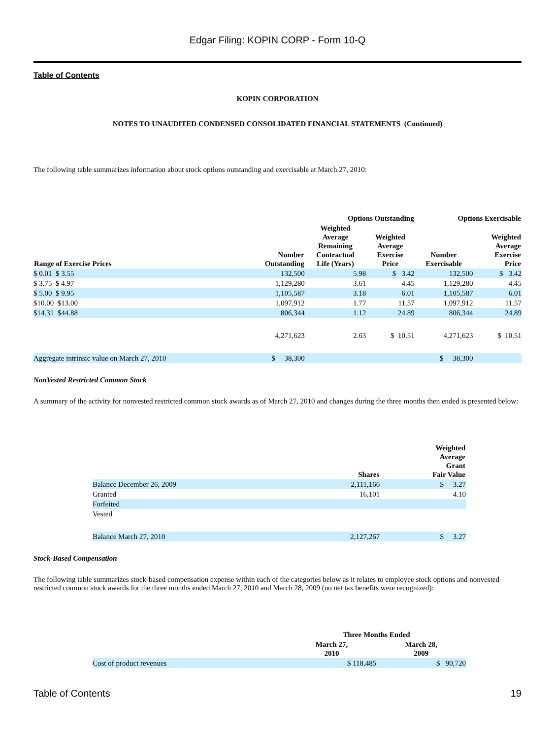Edgar Filing: KOPIN CORP - Form 10-Q
Table of Contents
KOPIN CORPORATION
NOTES TO UNAUDITED CONDENSED CONSOLIDATED FINANCIAL STATEMENTS (Continued)
The following table summarizes information about stock options outstanding and exercisable at March 27, 2010:
| | Options Outstanding | | | Options Exercisable | |
| --- | --- | --- | --- | --- | --- |
| Range of Exercise Prices | Number Outstanding | Weighted Average Remaining Contractual Life (Years) | Weighted Average Exercise Price | Number Exercisable | Weighted Average Exercise Price |
| $ 0.01 $ 3.55 | 132,500 | 5.98 | $ 3.42 | 132,500 | $ 3.42 |
| $ 3.75 $ 4.97 | 1,129,280 | 3.61 | 4.45 | 1,129,280 | 4.45 |
| $ 5.00 $ 9.95 | 1,105,587 | 3.18 | 6.01 | 1,105,587 | 6.01 |
| $10.00 $13.00 | 1,097,912 | 1.77 | 11.57 | 1,097,912 | 11.57 |
| $14.31 $44.88 | 806,344 | 1.12 | 24.89 | 806,344 | 24.89 |
| | 4,271,623 | 2.63 | $ 10.51 | 4,271,623 | $ 10.51 |
| Aggregate intrinsic value on March 27, 2010 | $ 38,300 | | | $ 38,300 | |
NonVested Restricted Common Stock
A summary of the activity for nonvested restricted common stock awards as of March 27, 2010 and changes during the three months then ended is presented below:
| | Shares | Weighted Average Grant Fair Value |
| --- | --- | --- |
| Balance December 26, 2009 | 2,111,166 | $ 3.27 |
| Granted | 16,101 | 4.10 |
| Forfeited | | |
| Vested | | |
| Balance March 27, 2010 | 2,127,267 | $ 3.27 |
Stock-Based Compensation
The following table summarizes stock-based compensation expense within each of the categories below as it relates to employee stock options and nonvested restricted common stock awards for the three months ended March 27, 2010 and March 28, 2009 (no net tax benefits were recognized):
| | Three Months Ended | |
| --- | --- | --- |
| | March 27, 2010 | March 28, 2009 |
| Cost of product revenues | $ 118,485 | $ 90,720 |
Table of Contents 19